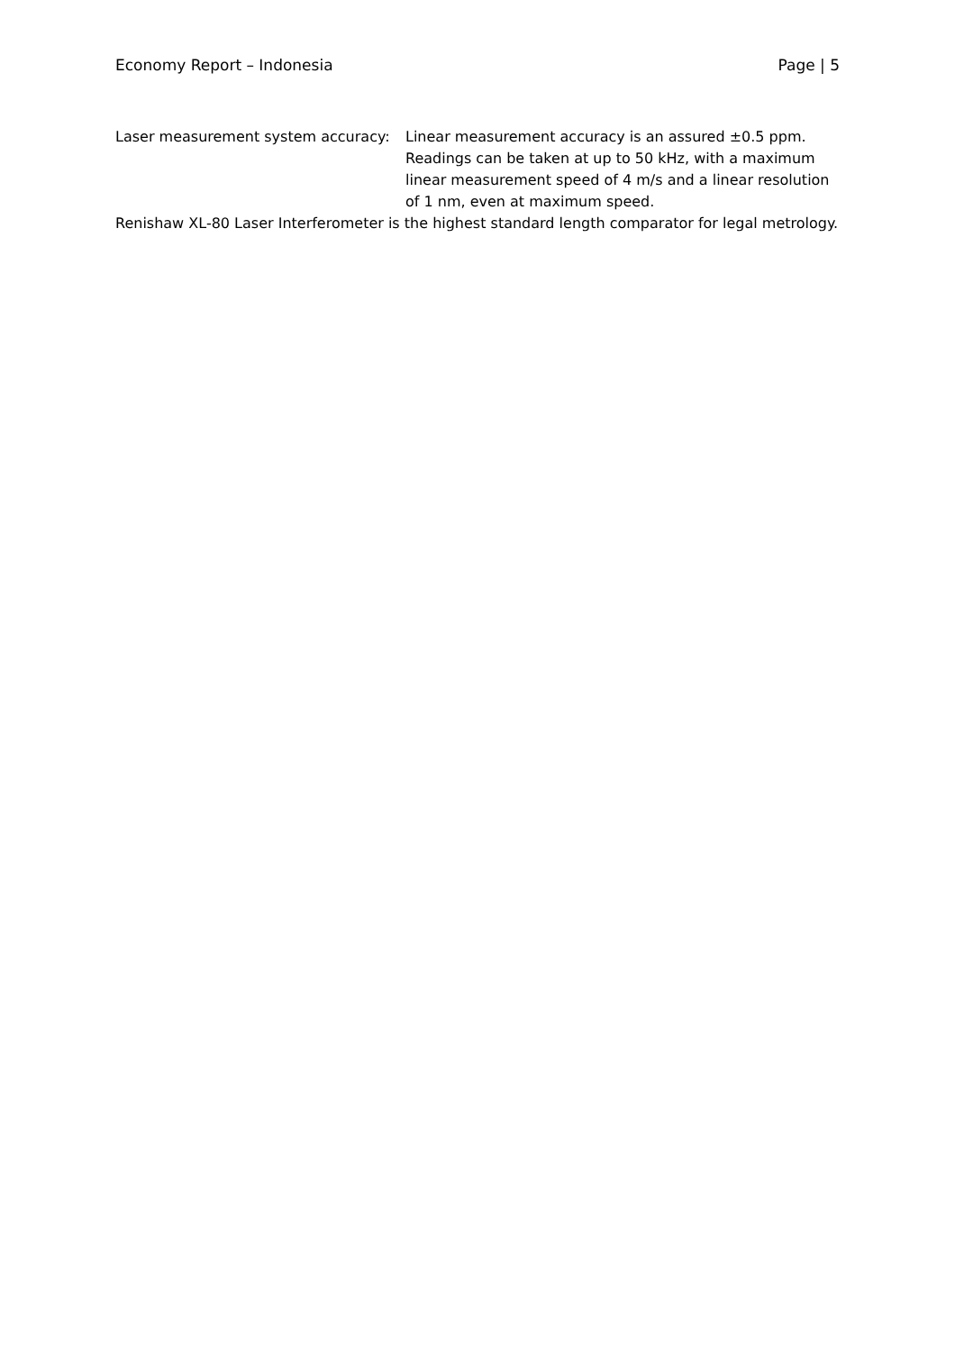Economy Report – Indonesia Page | 5
Laser measurement system accuracy:
Linear measurement accuracy is an assured ±0.5 ppm. Readings can be taken at up to 50 kHz, with a maximum linear measurement speed of 4 m/s and a linear resolution of 1 nm, even at maximum speed.
Renishaw XL-80 Laser Interferometer is the highest standard length comparator for legal metrology.